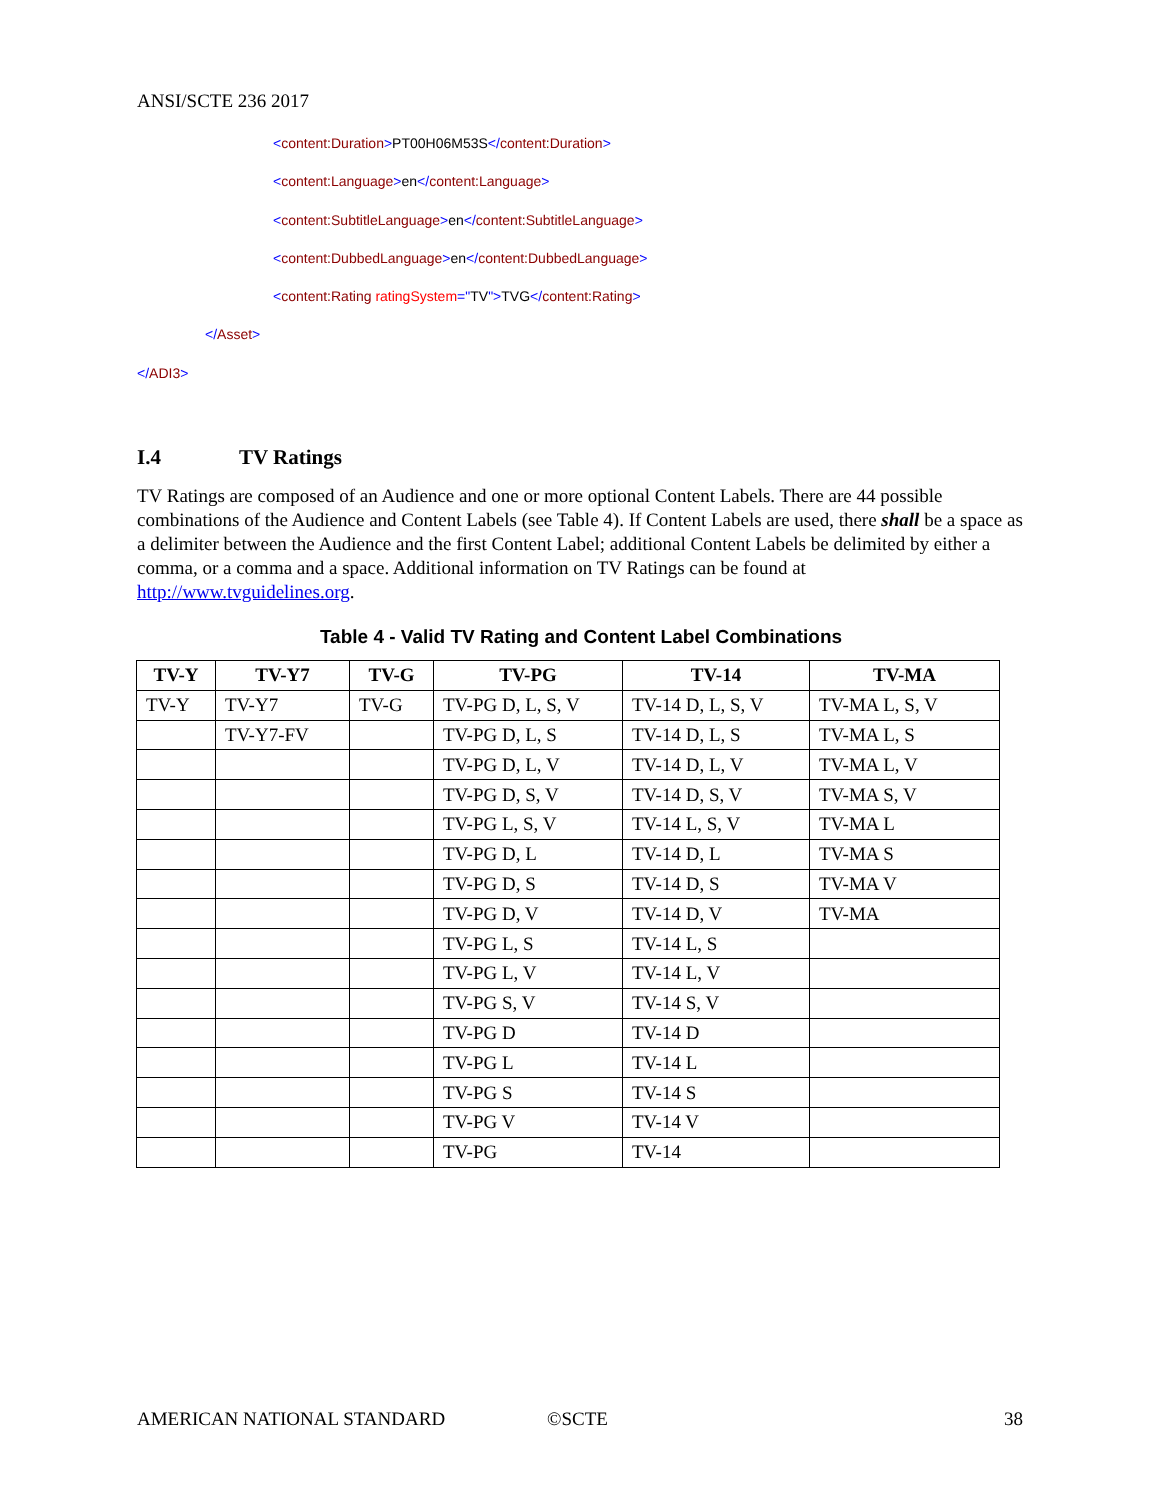ANSI/SCTE 236 2017
<content:Duration>PT00H06M53S</content:Duration>
<content:Language>en</content:Language>
<content:SubtitleLanguage>en</content:SubtitleLanguage>
<content:DubbedLanguage>en</content:DubbedLanguage>
<content:Rating ratingSystem="TV">TVG</content:Rating>
</Asset>
</ADI3>
I.4 TV Ratings
TV Ratings are composed of an Audience and one or more optional Content Labels. There are 44 possible combinations of the Audience and Content Labels (see Table 4). If Content Labels are used, there shall be a space as a delimiter between the Audience and the first Content Label; additional Content Labels be delimited by either a comma, or a comma and a space. Additional information on TV Ratings can be found at http://www.tvguidelines.org.
Table 4 - Valid TV Rating and Content Label Combinations
| TV-Y | TV-Y7 | TV-G | TV-PG | TV-14 | TV-MA |
| --- | --- | --- | --- | --- | --- |
| TV-Y | TV-Y7 | TV-G | TV-PG D, L, S, V | TV-14 D, L, S, V | TV-MA L, S, V |
| | TV-Y7-FV | | TV-PG D, L, S | TV-14 D, L, S | TV-MA L, S |
| | | | TV-PG D, L, V | TV-14 D, L, V | TV-MA L, V |
| | | | TV-PG D, S, V | TV-14 D, S, V | TV-MA S, V |
| | | | TV-PG L, S, V | TV-14 L, S, V | TV-MA L |
| | | | TV-PG D, L | TV-14 D, L | TV-MA S |
| | | | TV-PG D, S | TV-14 D, S | TV-MA V |
| | | | TV-PG D, V | TV-14 D, V | TV-MA |
| | | | TV-PG L, S | TV-14 L, S | |
| | | | TV-PG L, V | TV-14 L, V | |
| | | | TV-PG S, V | TV-14 S, V | |
| | | | TV-PG D | TV-14 D | |
| | | | TV-PG L | TV-14 L | |
| | | | TV-PG S | TV-14 S | |
| | | | TV-PG V | TV-14 V | |
| | | | TV-PG | TV-14 | |
AMERICAN NATIONAL STANDARD ©SCTE 38